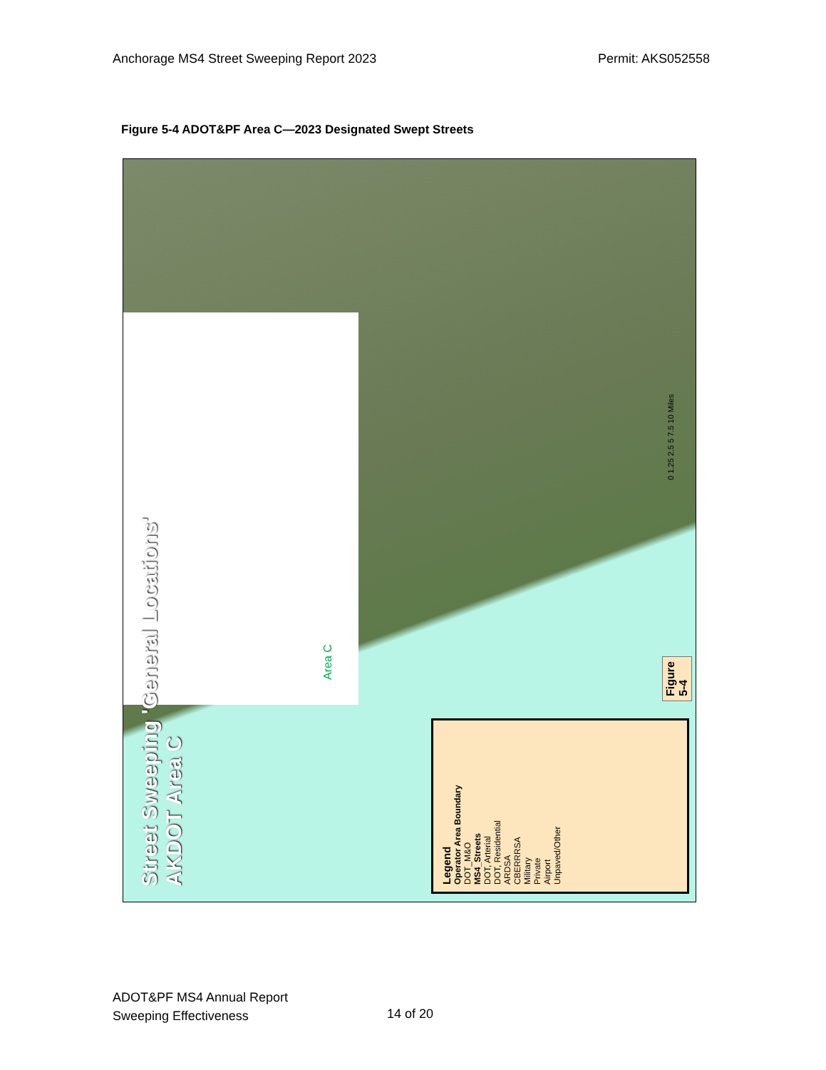Anchorage MS4 Street Sweeping Report 2023 Permit: AKS052558
Figure 5-4 ADOT&PF Area C—2023 Designated Swept Streets
Street Sweeping 'General Locations'
AKDOT Area C
Area C
0 1.25 2.5 5 7.5 10 Miles
Figure 5-4
Legend
Operator Area Boundary
DOT_M&O
MS4_Streets
DOT, Arterial
DOT, Residential
ARDSA
CBERRRSA
Military
Private
Airport
Unpaved/Other
ADOT&PF MS4 Annual Report
Sweeping Effectiveness
14 of 20